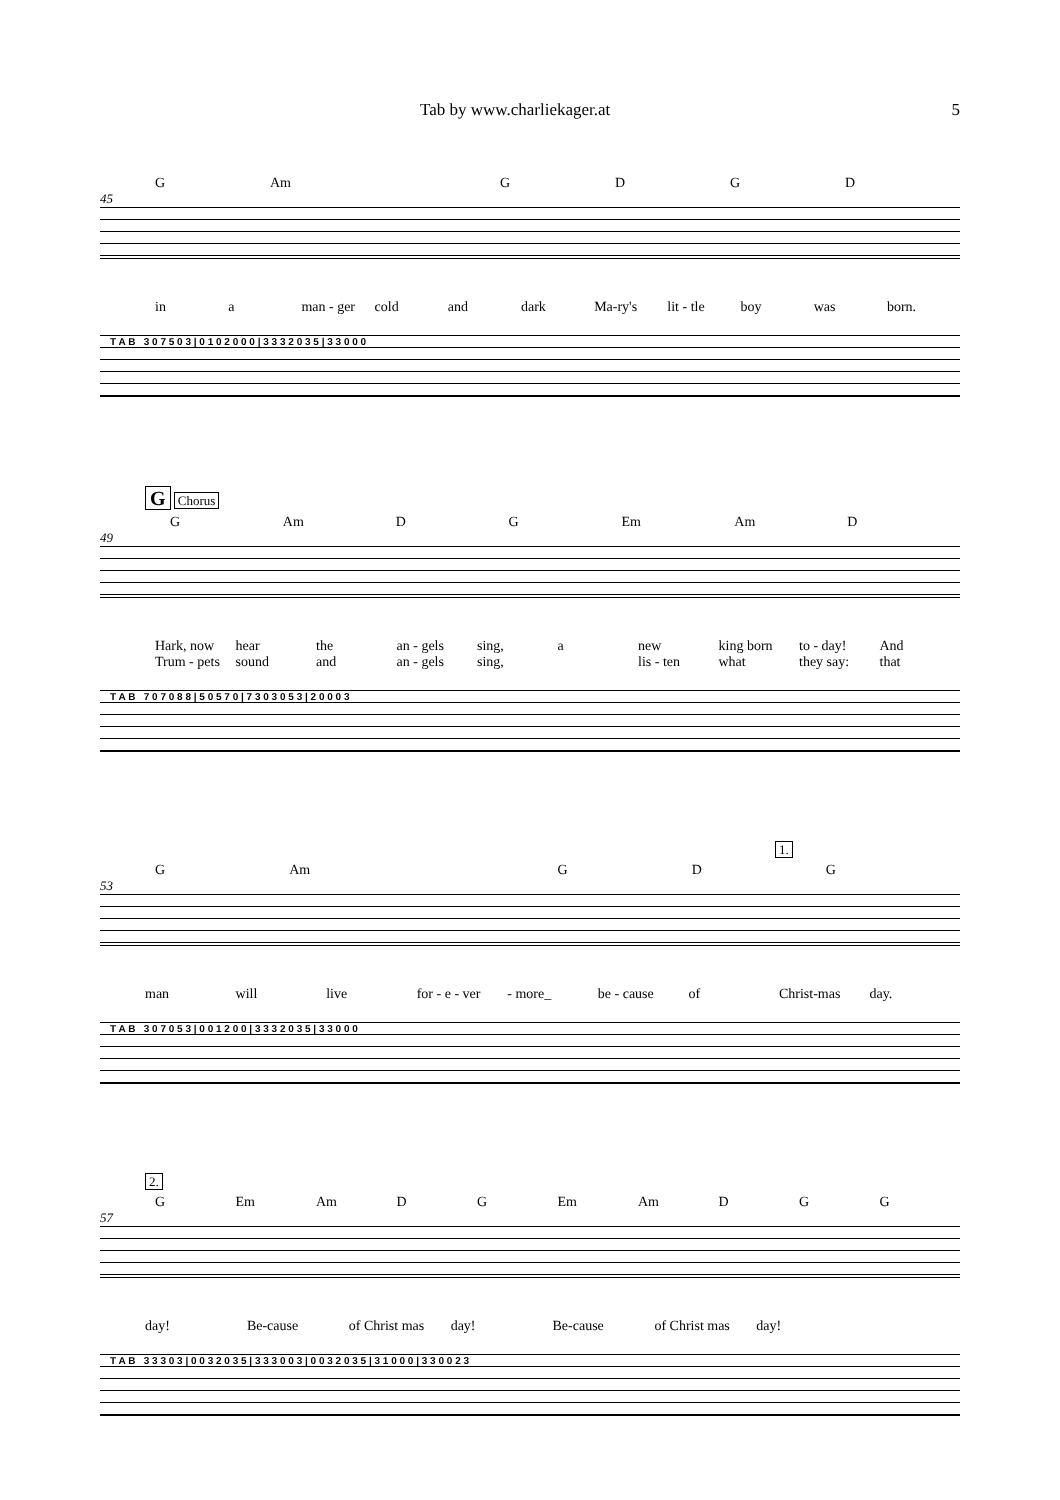Tab by www.charliekager.at 5
G Am GDGD
45
in a man - ger cold and dark Ma-ry's lit - tle boy was born.
T A B 3 0 7 5 0 3 | 0 1 0 2 0 0 0 | 3 3 3 2 0 3 5 | 3 3 0 0 0
G Chorus
G Am D G Em Am D
49
Hark, now hear the an - gels sing, a new king born to - day! And
Trum - pets sound and an - gels sing, lis - ten what they say: that
T A B 7 0 7 0 8 8 | 5 0 5 7 0 | 7 3 0 3 0 5 3 | 2 0 0 0 3
1.
G Am GDG
53
man will live for - e - ver - more_ be - cause of Christ-mas day.
T A B 3 0 7 0 5 3 | 0 0 1 2 0 0 | 3 3 3 2 0 3 5 | 3 3 0 0 0
2.
G Em Am D G Em Am D G G
57
day! Be-cause of Christ mas day! Be-cause of Christ mas day!
T A B 3 3 3 0 3 | 0 0 3 2 0 3 5 | 3 3 3 0 0 3 | 0 0 3 2 0 3 5 | 3 1 0 0 0 | 3 3 0 0 2 3